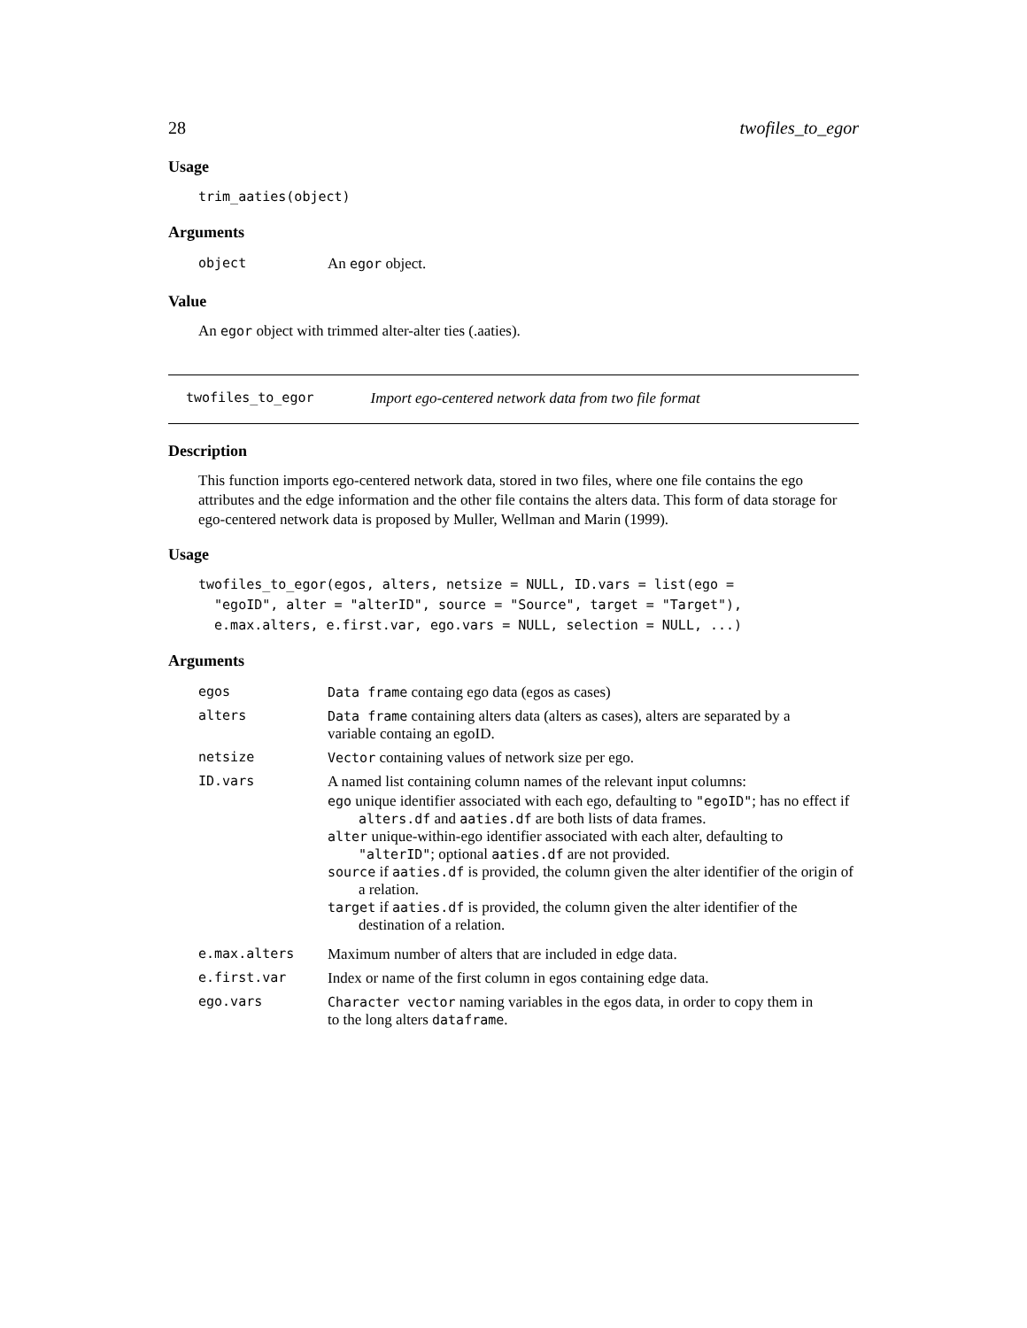28 twofiles_to_egor
Usage
trim_aaties(object)
Arguments
| object | An egor object. |
Value
An egor object with trimmed alter-alter ties (.aaties).
twofiles_to_egor Import ego-centered network data from two file format
Description
This function imports ego-centered network data, stored in two files, where one file contains the ego attributes and the edge information and the other file contains the alters data. This form of data storage for ego-centered network data is proposed by Muller, Wellman and Marin (1999).
Usage
twofiles_to_egor(egos, alters, netsize = NULL, ID.vars = list(ego =
  "egoID", alter = "alterID", source = "Source", target = "Target"),
  e.max.alters, e.first.var, ego.vars = NULL, selection = NULL, ...)
Arguments
| egos | Data frame containg ego data (egos as cases) |
| alters | Data frame containing alters data (alters as cases), alters are separated by a variable containg an egoID. |
| netsize | Vector containing values of network size per ego. |
| ID.vars | A named list containing column names of the relevant input columns: ego unique identifier associated with each ego, defaulting to "egoID" ; has no effect if alters.df and aaties.df are both lists of data frames. alter unique-within-ego identifier associated with each alter, defaulting to "alterID" ; optional aaties.df are not provided. source if aaties.df is provided, the column given the alter identifier of the origin of a relation. target if aaties.df is provided, the column given the alter identifier of the destination of a relation. |
| e.max.alters | Maximum number of alters that are included in edge data. |
| e.first.var | Index or name of the first column in egos containing edge data. |
| ego.vars | Character vector naming variables in the egos data, in order to copy them in to the long alters dataframe . |